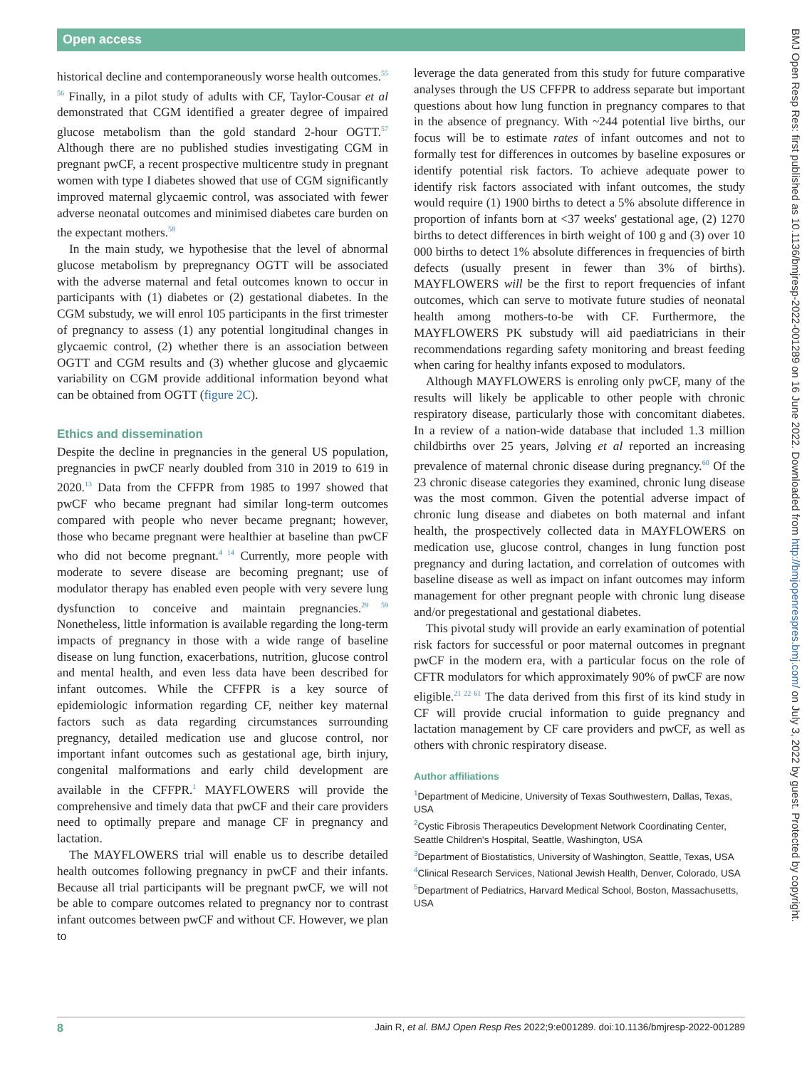Open access
historical decline and contemporaneously worse health outcomes.<sup>55 56</sup> Finally, in a pilot study of adults with CF, Taylor-Cousar et al demonstrated that CGM identified a greater degree of impaired glucose metabolism than the gold standard 2-hour OGTT.<sup>57</sup> Although there are no published studies investigating CGM in pregnant pwCF, a recent prospective multicentre study in pregnant women with type I diabetes showed that use of CGM significantly improved maternal glycaemic control, was associated with fewer adverse neonatal outcomes and minimised diabetes care burden on the expectant mothers.<sup>58</sup>
In the main study, we hypothesise that the level of abnormal glucose metabolism by prepregnancy OGTT will be associated with the adverse maternal and fetal outcomes known to occur in participants with (1) diabetes or (2) gestational diabetes. In the CGM substudy, we will enrol 105 participants in the first trimester of pregnancy to assess (1) any potential longitudinal changes in glycaemic control, (2) whether there is an association between OGTT and CGM results and (3) whether glucose and glycaemic variability on CGM provide additional information beyond what can be obtained from OGTT (figure 2C).
Ethics and dissemination
Despite the decline in pregnancies in the general US population, pregnancies in pwCF nearly doubled from 310 in 2019 to 619 in 2020.<sup>13</sup> Data from the CFFPR from 1985 to 1997 showed that pwCF who became pregnant had similar long-term outcomes compared with people who never became pregnant; however, those who became pregnant were healthier at baseline than pwCF who did not become pregnant.<sup>4 14</sup> Currently, more people with moderate to severe disease are becoming pregnant; use of modulator therapy has enabled even people with very severe lung dysfunction to conceive and maintain pregnancies.<sup>29 59</sup> Nonetheless, little information is available regarding the long-term impacts of pregnancy in those with a wide range of baseline disease on lung function, exacerbations, nutrition, glucose control and mental health, and even less data have been described for infant outcomes. While the CFFPR is a key source of epidemiologic information regarding CF, neither key maternal factors such as data regarding circumstances surrounding pregnancy, detailed medication use and glucose control, nor important infant outcomes such as gestational age, birth injury, congenital malformations and early child development are available in the CFFPR.<sup>1</sup> MAYFLOWERS will provide the comprehensive and timely data that pwCF and their care providers need to optimally prepare and manage CF in pregnancy and lactation.
The MAYFLOWERS trial will enable us to describe detailed health outcomes following pregnancy in pwCF and their infants. Because all trial participants will be pregnant pwCF, we will not be able to compare outcomes related to pregnancy nor to contrast infant outcomes between pwCF and without CF. However, we plan to
leverage the data generated from this study for future comparative analyses through the US CFFPR to address separate but important questions about how lung function in pregnancy compares to that in the absence of pregnancy. With ~244 potential live births, our focus will be to estimate rates of infant outcomes and not to formally test for differences in outcomes by baseline exposures or identify potential risk factors. To achieve adequate power to identify risk factors associated with infant outcomes, the study would require (1) 1900 births to detect a 5% absolute difference in proportion of infants born at <37 weeks' gestational age, (2) 1270 births to detect differences in birth weight of 100 g and (3) over 10 000 births to detect 1% absolute differences in frequencies of birth defects (usually present in fewer than 3% of births). MAYFLOWERS will be the first to report frequencies of infant outcomes, which can serve to motivate future studies of neonatal health among mothers-to-be with CF. Furthermore, the MAYFLOWERS PK substudy will aid paediatricians in their recommendations regarding safety monitoring and breast feeding when caring for healthy infants exposed to modulators.
Although MAYFLOWERS is enroling only pwCF, many of the results will likely be applicable to other people with chronic respiratory disease, particularly those with concomitant diabetes. In a review of a nation-wide database that included 1.3 million childbirths over 25 years, Jølving et al reported an increasing prevalence of maternal chronic disease during pregnancy.<sup>60</sup> Of the 23 chronic disease categories they examined, chronic lung disease was the most common. Given the potential adverse impact of chronic lung disease and diabetes on both maternal and infant health, the prospectively collected data in MAYFLOWERS on medication use, glucose control, changes in lung function post pregnancy and during lactation, and correlation of outcomes with baseline disease as well as impact on infant outcomes may inform management for other pregnant people with chronic lung disease and/or pregestational and gestational diabetes.
This pivotal study will provide an early examination of potential risk factors for successful or poor maternal outcomes in pregnant pwCF in the modern era, with a particular focus on the role of CFTR modulators for which approximately 90% of pwCF are now eligible.<sup>21 22 61</sup> The data derived from this first of its kind study in CF will provide crucial information to guide pregnancy and lactation management by CF care providers and pwCF, as well as others with chronic respiratory disease.
Author affiliations
<sup>1</sup> Department of Medicine, University of Texas Southwestern, Dallas, Texas, USA
<sup>2</sup> Cystic Fibrosis Therapeutics Development Network Coordinating Center, Seattle Children's Hospital, Seattle, Washington, USA
<sup>3</sup> Department of Biostatistics, University of Washington, Seattle, Texas, USA
<sup>4</sup> Clinical Research Services, National Jewish Health, Denver, Colorado, USA
<sup>5</sup> Department of Pediatrics, Harvard Medical School, Boston, Massachusetts, USA
BMJ Open Resp Res: first published as 10.1136/bmjresp-2022-001289 on 16 June 2022. Downloaded from http://bmjopenrespres.bmj.com/ on July 3, 2022 by guest. Protected by copyright.
8 Jain R, et al. BMJ Open Resp Res 2022;9:e001289. doi:10.1136/bmjresp-2022-001289